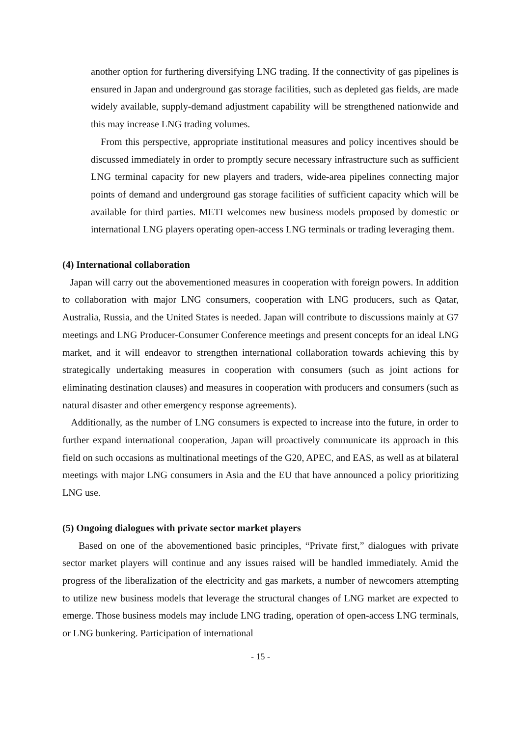another option for furthering diversifying LNG trading. If the connectivity of gas pipelines is ensured in Japan and underground gas storage facilities, such as depleted gas fields, are made widely available, supply-demand adjustment capability will be strengthened nationwide and this may increase LNG trading volumes.
From this perspective, appropriate institutional measures and policy incentives should be discussed immediately in order to promptly secure necessary infrastructure such as sufficient LNG terminal capacity for new players and traders, wide-area pipelines connecting major points of demand and underground gas storage facilities of sufficient capacity which will be available for third parties. METI welcomes new business models proposed by domestic or international LNG players operating open-access LNG terminals or trading leveraging them.
(4) International collaboration
Japan will carry out the abovementioned measures in cooperation with foreign powers. In addition to collaboration with major LNG consumers, cooperation with LNG producers, such as Qatar, Australia, Russia, and the United States is needed. Japan will contribute to discussions mainly at G7 meetings and LNG Producer-Consumer Conference meetings and present concepts for an ideal LNG market, and it will endeavor to strengthen international collaboration towards achieving this by strategically undertaking measures in cooperation with consumers (such as joint actions for eliminating destination clauses) and measures in cooperation with producers and consumers (such as natural disaster and other emergency response agreements).
Additionally, as the number of LNG consumers is expected to increase into the future, in order to further expand international cooperation, Japan will proactively communicate its approach in this field on such occasions as multinational meetings of the G20, APEC, and EAS, as well as at bilateral meetings with major LNG consumers in Asia and the EU that have announced a policy prioritizing LNG use.
(5) Ongoing dialogues with private sector market players
Based on one of the abovementioned basic principles, “Private first,” dialogues with private sector market players will continue and any issues raised will be handled immediately. Amid the progress of the liberalization of the electricity and gas markets, a number of newcomers attempting to utilize new business models that leverage the structural changes of LNG market are expected to emerge. Those business models may include LNG trading, operation of open-access LNG terminals, or LNG bunkering. Participation of international
- 15 -